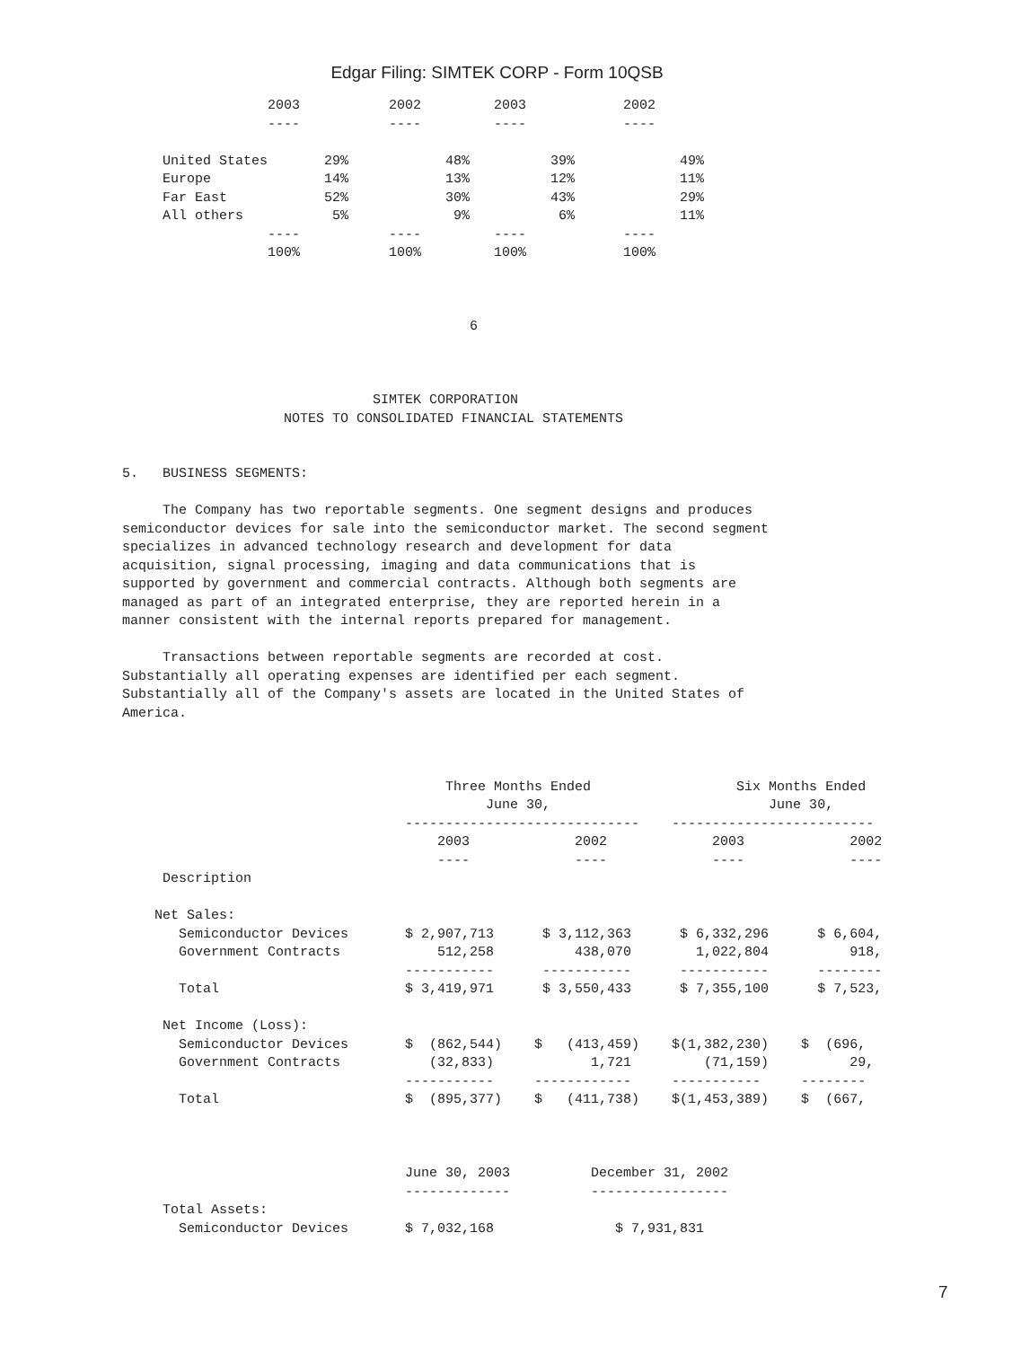Edgar Filing: SIMTEK CORP - Form 10QSB
                  2003           2002         2003            2002
                  ----           ----         ----            ----

     United States       29%            48%          39%             49%
     Europe              14%            13%          12%             11%
     Far East            52%            30%          43%             29%
     All others           5%             9%           6%             11%
                  ----           ----         ----            ----
                  100%           100%         100%            100%



                                           6



                               SIMTEK CORPORATION
                    NOTES TO CONSOLIDATED FINANCIAL STATEMENTS


5.   BUSINESS SEGMENTS:

     The Company has two reportable segments. One segment designs and produces
semiconductor devices for sale into the semiconductor market. The second segment
specializes in advanced technology research and development for data
acquisition, signal processing, imaging and data communications that is
supported by government and commercial contracts. Although both segments are
managed as part of an integrated enterprise, they are reported herein in a
manner consistent with the internal reports prepared for management.

     Transactions between reportable segments are recorded at cost.
Substantially all operating expenses are identified per each segment.
Substantially all of the Company's assets are located in the United States of
America.



                                        Three Months Ended                  Six Months Ended
                                             June 30,                           June 30,
                                   -----------------------------    -------------------------
                                       2003             2002             2003             2002
                                       ----             ----             ----             ----
     Description

    Net Sales:
       Semiconductor Devices       $ 2,907,713      $ 3,112,363      $ 6,332,296      $ 6,604,
       Government Contracts            512,258          438,070        1,022,804          918,
                                   -----------      -----------      -----------      --------
       Total                       $ 3,419,971      $ 3,550,433      $ 7,355,100      $ 7,523,

     Net Income (Loss):
       Semiconductor Devices       $  (862,544)    $   (413,459)    $(1,382,230)    $  (696,
       Government Contracts           (32,833)            1,721         (71,159)          29,
                                   -----------     ------------     -----------     --------
       Total                       $  (895,377)    $   (411,738)    $(1,453,389)    $  (667,



                                   June 30, 2003          December 31, 2002
                                   -------------          -----------------
     Total Assets:
       Semiconductor Devices       $ 7,032,168               $ 7,931,831
7